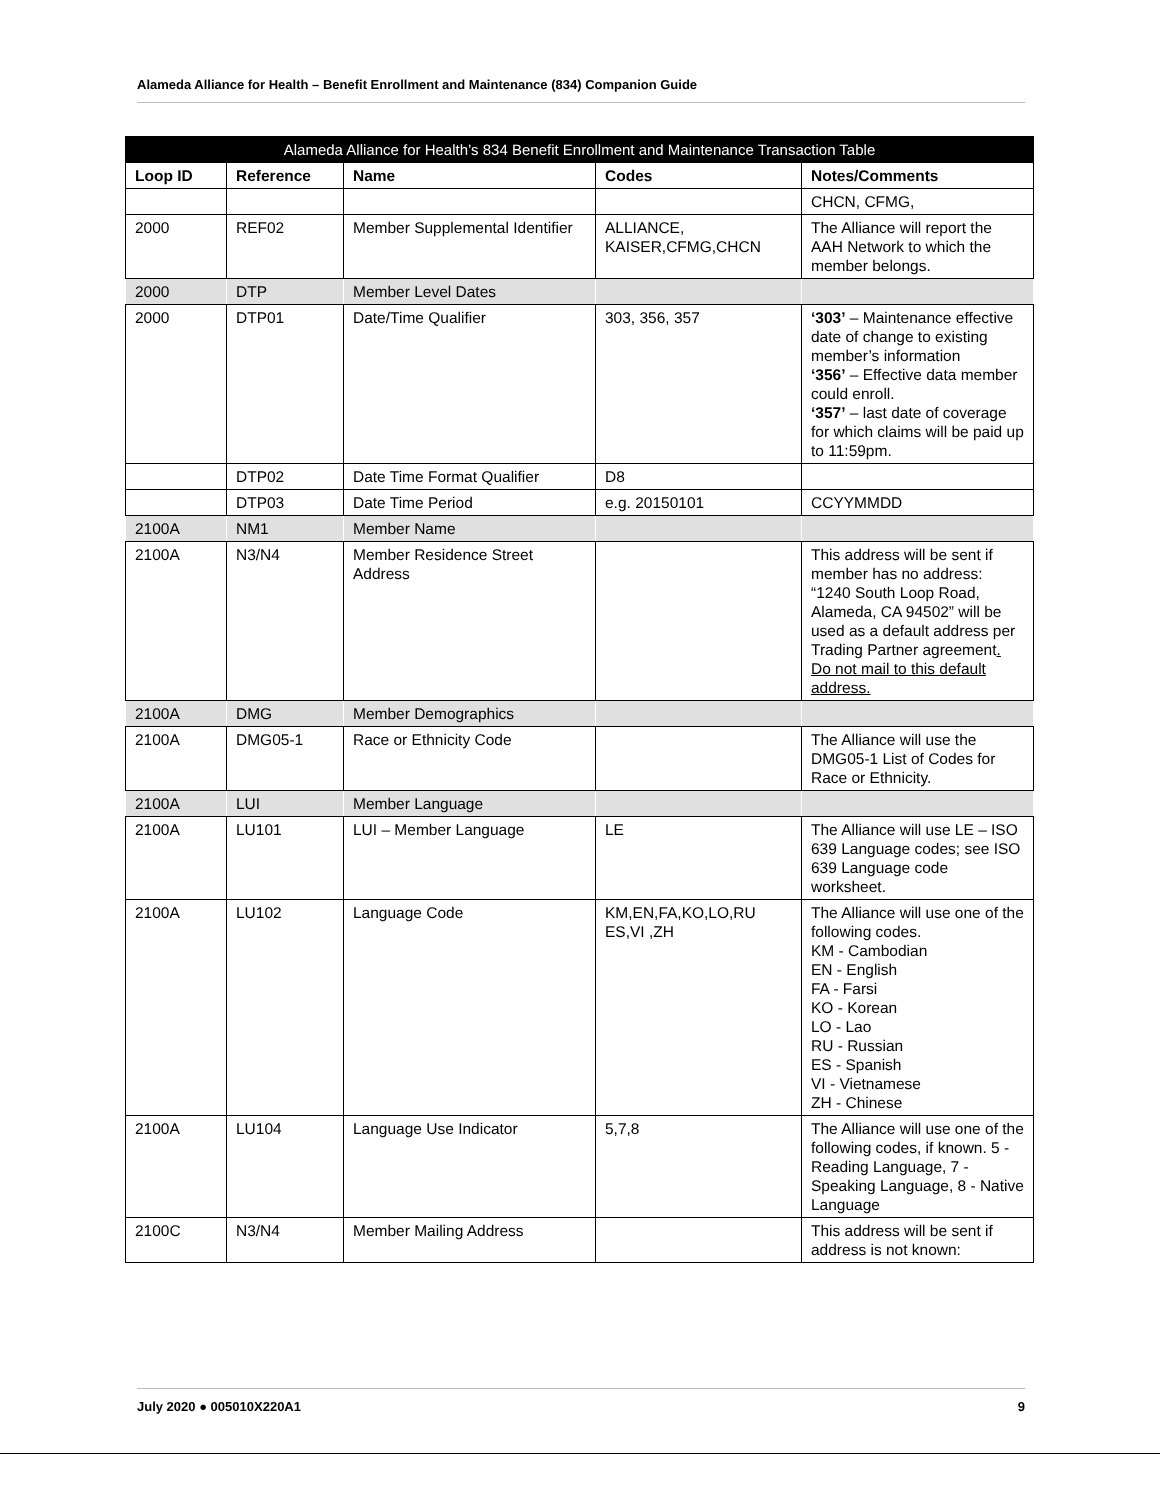Alameda Alliance for Health – Benefit Enrollment and Maintenance (834) Companion Guide
| Alameda Alliance for Health’s 834 Benefit Enrollment and Maintenance Transaction Table | | | | |
| --- | --- | --- | --- | --- |
| Loop ID | Reference | Name | Codes | Notes/Comments |
| | | | | CHCN, CFMG, |
| 2000 | REF02 | Member Supplemental Identifier | ALLIANCE, KAISER,CFMG,CHCN | The Alliance will report the AAH Network to which the member belongs. |
| 2000 | DTP | Member Level Dates | | |
| 2000 | DTP01 | Date/Time Qualifier | 303, 356, 357 | ‘303’ – Maintenance effective date of change to existing member’s information ‘356’ – Effective data member could enroll. ‘357’ – last date of coverage for which claims will be paid up to 11:59pm. |
| | DTP02 | Date Time Format Qualifier | D8 | |
| | DTP03 | Date Time Period | e.g. 20150101 | CCYYMMDD |
| 2100A | NM1 | Member Name | | |
| 2100A | N3/N4 | Member Residence Street Address | | This address will be sent if member has no address: “1240 South Loop Road, Alameda, CA 94502” will be used as a default address per Trading Partner agreement . Do not mail to this default address. |
| 2100A | DMG | Member Demographics | | |
| 2100A | DMG05-1 | Race or Ethnicity Code | | The Alliance will use the DMG05-1 List of Codes for Race or Ethnicity. |
| 2100A | LUI | Member Language | | |
| 2100A | LU101 | LUI – Member Language | LE | The Alliance will use LE – ISO 639 Language codes; see ISO 639 Language code worksheet. |
| 2100A | LU102 | Language Code | KM,EN,FA,KO,LO,RU ES,VI ,ZH | The Alliance will use one of the following codes. KM - Cambodian EN - English FA - Farsi KO - Korean LO - Lao RU - Russian ES - Spanish VI - Vietnamese ZH - Chinese |
| 2100A | LU104 | Language Use Indicator | 5,7,8 | The Alliance will use one of the following codes, if known. 5 - Reading Language, 7 - Speaking Language, 8 - Native Language |
| 2100C | N3/N4 | Member Mailing Address | | This address will be sent if address is not known: |
July 2020 ● 005010X220A1 9